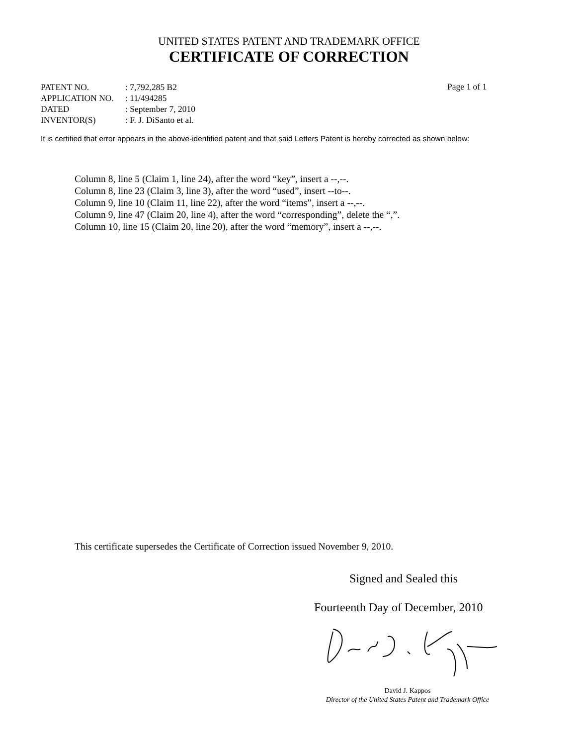UNITED STATES PATENT AND TRADEMARK OFFICE
CERTIFICATE OF CORRECTION
| PATENT NO. | : 7,792,285 B2 |
| APPLICATION NO. | : 11/494285 |
| DATED | : September 7, 2010 |
| INVENTOR(S) | : F. J. DiSanto et al. |
Page 1 of 1
It is certified that error appears in the above-identified patent and that said Letters Patent is hereby corrected as shown below:
Column 8, line 5 (Claim 1, line 24), after the word “key”, insert a --,--.
Column 8, line 23 (Claim 3, line 3), after the word “used”, insert --to--.
Column 9, line 10 (Claim 11, line 22), after the word “items”, insert a --,--.
Column 9, line 47 (Claim 20, line 4), after the word “corresponding”, delete the “,”.
Column 10, line 15 (Claim 20, line 20), after the word “memory”, insert a --,--.
This certificate supersedes the Certificate of Correction issued November 9, 2010.
Signed and Sealed this
Fourteenth Day of December, 2010
David J. Kappos
Director of the United States Patent and Trademark Office